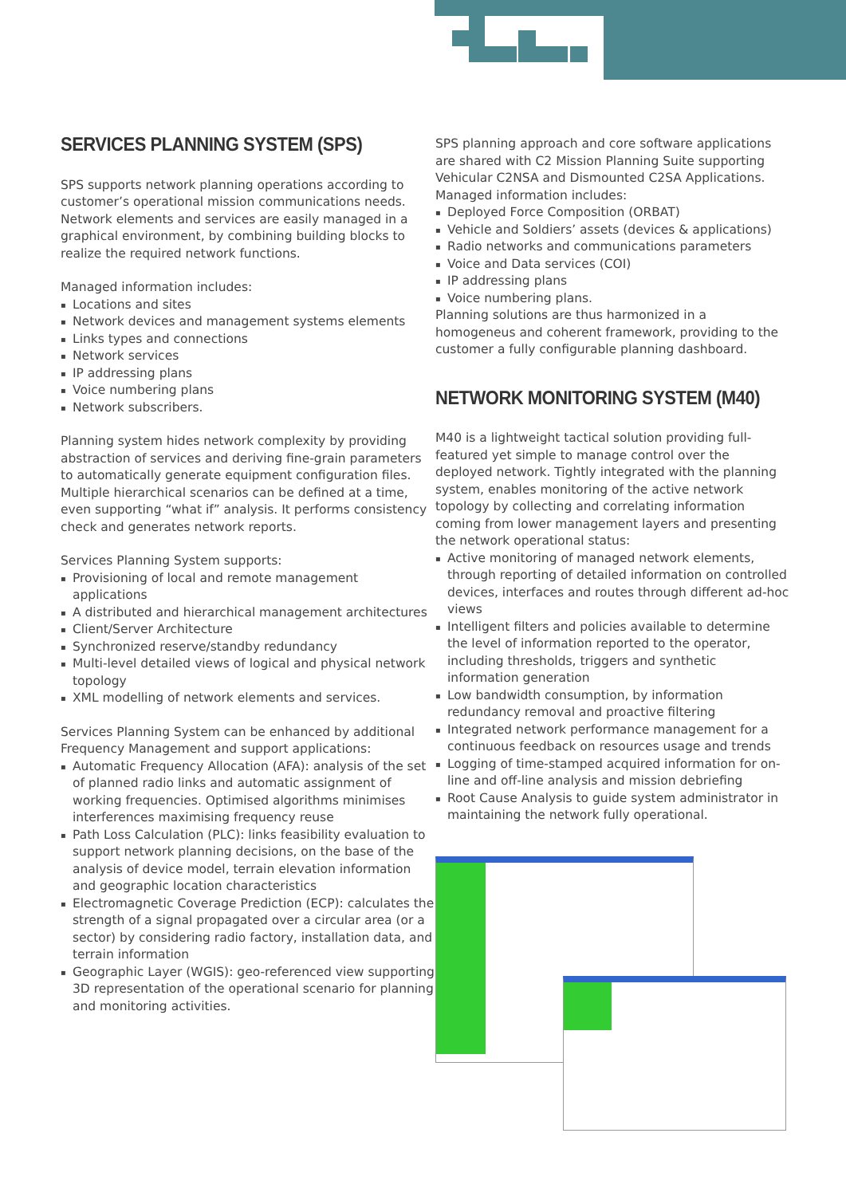SERVICES PLANNING SYSTEM (SPS)
SPS supports network planning operations according to customer’s operational mission communications needs. Network elements and services are easily managed in a graphical environment, by combining building blocks to realize the required network functions.
Managed information includes:
Locations and sites
Network devices and management systems elements
Links types and connections
Network services
IP addressing plans
Voice numbering plans
Network subscribers.
Planning system hides network complexity by providing abstraction of services and deriving fine-grain parameters to automatically generate equipment configuration files. Multiple hierarchical scenarios can be defined at a time, even supporting “what if” analysis. It performs consistency check and generates network reports.
Services Planning System supports:
Provisioning of local and remote management applications
A distributed and hierarchical management architectures
Client/Server Architecture
Synchronized reserve/standby redundancy
Multi-level detailed views of logical and physical network topology
XML modelling of network elements and services.
Services Planning System can be enhanced by additional Frequency Management and support applications:
Automatic Frequency Allocation (AFA): analysis of the set of planned radio links and automatic assignment of working frequencies. Optimised algorithms minimises interferences maximising frequency reuse
Path Loss Calculation (PLC): links feasibility evaluation to support network planning decisions, on the base of the analysis of device model, terrain elevation information and geographic location characteristics
Electromagnetic Coverage Prediction (ECP): calculates the strength of a signal propagated over a circular area (or a sector) by considering radio factory, installation data, and terrain information
Geographic Layer (WGIS): geo-referenced view supporting 3D representation of the operational scenario for planning and monitoring activities.
SPS planning approach and core software applications are shared with C2 Mission Planning Suite supporting Vehicular C2NSA and Dismounted C2SA Applications. Managed information includes:
Deployed Force Composition (ORBAT)
Vehicle and Soldiers’ assets (devices & applications)
Radio networks and communications parameters
Voice and Data services (COI)
IP addressing plans
Voice numbering plans.
Planning solutions are thus harmonized in a homogeneus and coherent framework, providing to the customer a fully configurable planning dashboard.
NETWORK MONITORING SYSTEM (M40)
M40 is a lightweight tactical solution providing full-featured yet simple to manage control over the deployed network. Tightly integrated with the planning system, enables monitoring of the active network topology by collecting and correlating information coming from lower management layers and presenting the network operational status:
Active monitoring of managed network elements, through reporting of detailed information on controlled devices, interfaces and routes through different ad-hoc views
Intelligent filters and policies available to determine the level of information reported to the operator, including thresholds, triggers and synthetic information generation
Low bandwidth consumption, by information redundancy removal and proactive filtering
Integrated network performance management for a continuous feedback on resources usage and trends
Logging of time-stamped acquired information for on-line and off-line analysis and mission debriefing
Root Cause Analysis to guide system administrator in maintaining the network fully operational.